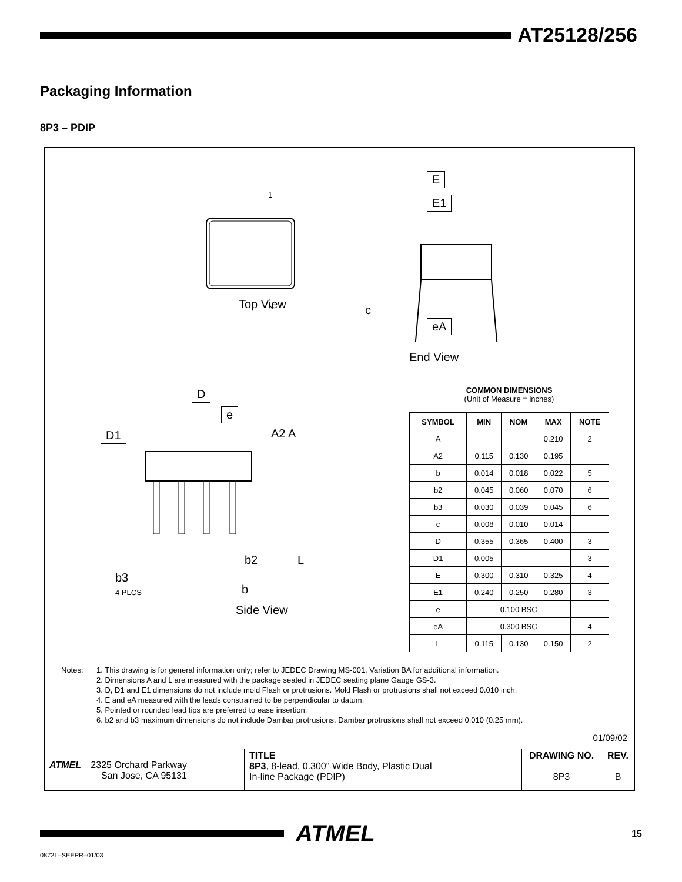AT25128/256
Packaging Information
8P3 – PDIP
1
N
Top View
E
E1
c
eA
End View
D
e
D1 A2 A
b2 L
b3
4 PLCS
b
Side View
COMMON DIMENSIONS
(Unit of Measure = inches)
| SYMBOL | MIN | NOM | MAX | NOTE |
| --- | --- | --- | --- | --- |
| A | | | 0.210 | 2 |
| A2 | 0.115 | 0.130 | 0.195 | |
| b | 0.014 | 0.018 | 0.022 | 5 |
| b2 | 0.045 | 0.060 | 0.070 | 6 |
| b3 | 0.030 | 0.039 | 0.045 | 6 |
| c | 0.008 | 0.010 | 0.014 | |
| D | 0.355 | 0.365 | 0.400 | 3 |
| D1 | 0.005 | | | 3 |
| E | 0.300 | 0.310 | 0.325 | 4 |
| E1 | 0.240 | 0.250 | 0.280 | 3 |
| e | 0.100 BSC | | | |
| eA | 0.300 BSC | | | 4 |
| L | 0.115 | 0.130 | 0.150 | 2 |
Notes: 1. This drawing is for general information only; refer to JEDEC Drawing MS-001, Variation BA for additional information.
2. Dimensions A and L are measured with the package seated in JEDEC seating plane Gauge GS-3.
3. D, D1 and E1 dimensions do not include mold Flash or protrusions. Mold Flash or protrusions shall not exceed 0.010 inch.
4. E and eA measured with the leads constrained to be perpendicular to datum.
5. Pointed or rounded lead tips are preferred to ease insertion.
6. b2 and b3 maximum dimensions do not include Dambar protrusions. Dambar protrusions shall not exceed 0.010 (0.25 mm).
01/09/02
ATMEL 2325 Orchard Parkway
San Jose, CA 95131
TITLE
8P3, 8-lead, 0.300" Wide Body, Plastic Dual
In-line Package (PDIP)
DRAWING NO.
8P3
REV.
B
ATMEL 15
0872L–SEEPR–01/03